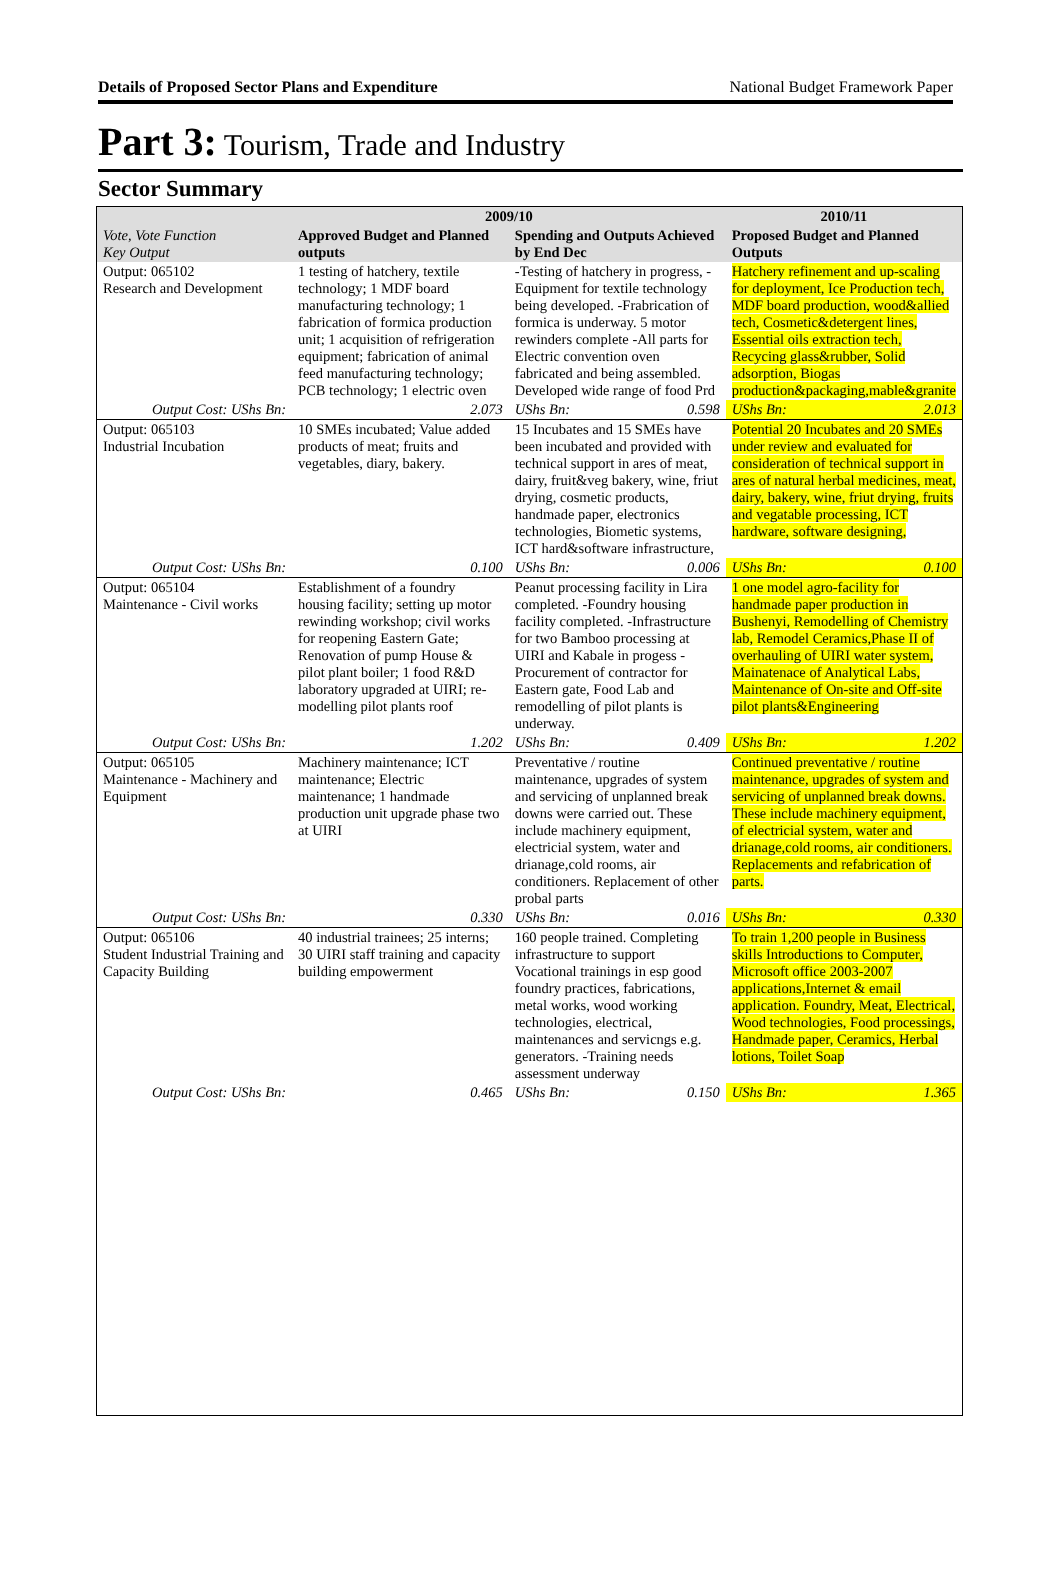Details of Proposed Sector Plans and Expenditure National Budget Framework Paper
Part 3: Tourism, Trade and Industry
Sector Summary
| | 2009/10 | | | | 2010/11 |
| --- | --- | --- | --- | --- | --- |
| Vote, Vote Function Key Output | Approved Budget and Planned outputs | | Spending and Outputs Achieved by End Dec | | Proposed Budget and Planned Outputs |
| Output: 065102 Research and Development | 1 testing of hatchery, textile technology; 1 MDF board manufacturing technology; 1 fabrication of formica production unit; 1 acquisition of refrigeration equipment; fabrication of animal feed manufacturing technology; PCB technology; 1 electric oven | | -Testing of hatchery in progress, -Equipment for textile technology being developed. -Frabrication of formica is underway. 5 motor rewinders complete -All parts for Electric convention oven fabricated and being assembled. Developed wide range of food Prd | | Hatchery refinement and up-scaling for deployment, Ice Production tech, MDF board production, wood&allied tech, Cosmetic&detergent lines, Essential oils extraction tech, Recycing glass&rubber, Solid adsorption, Biogas production&packaging,mable&granite |
| Output Cost: UShs Bn: | | 2.073 | UShs Bn: | 0.598 | UShs Bn: 2.013 |
| Output: 065103 Industrial Incubation | 10 SMEs incubated; Value added products of meat; fruits and vegetables, diary, bakery. | | 15 Incubates and 15 SMEs have been incubated and provided with technical support in ares of meat, dairy, fruit&veg bakery, wine, friut drying, cosmetic products, handmade paper, electronics technologies, Biometic systems, ICT hard&software infrastructure, | | Potential 20 Incubates and 20 SMEs under review and evaluated for consideration of technical support in ares of natural herbal medicines, meat, dairy, bakery, wine, friut drying, fruits and vegatable processing, ICT hardware, software designing, |
| Output Cost: UShs Bn: | | 0.100 | UShs Bn: | 0.006 | UShs Bn: 0.100 |
| Output: 065104 Maintenance - Civil works | Establishment of a foundry housing facility; setting up motor rewinding workshop; civil works for reopening Eastern Gate; Renovation of pump House & pilot plant boiler; 1 food R&D laboratory upgraded at UIRI; re-modelling pilot plants roof | | Peanut processing facility in Lira completed. -Foundry housing facility completed. -Infrastructure for two Bamboo processing at UIRI and Kabale in progess - Procurement of contractor for Eastern gate, Food Lab and remodelling of pilot plants is underway. | | 1 one model agro-facility for handmade paper production in Bushenyi, Remodelling of Chemistry lab, Remodel Ceramics,Phase II of overhauling of UIRI water system, Mainatenace of Analytical Labs, Maintenance of On-site and Off-site pilot plants&Engineering |
| Output Cost: UShs Bn: | | 1.202 | UShs Bn: | 0.409 | UShs Bn: 1.202 |
| Output: 065105 Maintenance - Machinery and Equipment | Machinery maintenance; ICT maintenance; Electric maintenance; 1 handmade production unit upgrade phase two at UIRI | | Preventative / routine maintenance, upgrades of system and servicing of unplanned break downs were carried out. These include machinery equipment, electricial system, water and drianage,cold rooms, air conditioners. Replacement of other probal parts | | Continued preventative / routine maintenance, upgrades of system and servicing of unplanned break downs. These include machinery equipment, of electricial system, water and drianage,cold rooms, air conditioners. Replacements and refabrication of parts. |
| Output Cost: UShs Bn: | | 0.330 | UShs Bn: | 0.016 | UShs Bn: 0.330 |
| Output: 065106 Student Industrial Training and Capacity Building | 40 industrial trainees; 25 interns; 30 UIRI staff training and capacity building empowerment | | 160 people trained. Completing infrastructure to support Vocational trainings in esp good foundry practices, fabrications, metal works, wood working technologies, electrical, maintenances and servicngs e.g. generators. -Training needs assessment underway | | To train 1,200 people in Business skills Introductions to Computer, Microsoft office 2003-2007 applications,Internet & email application. Foundry, Meat, Electrical, Wood technologies, Food processings, Handmade paper, Ceramics, Herbal lotions, Toilet Soap |
| Output Cost: UShs Bn: | | 0.465 | UShs Bn: | 0.150 | UShs Bn: 1.365 |